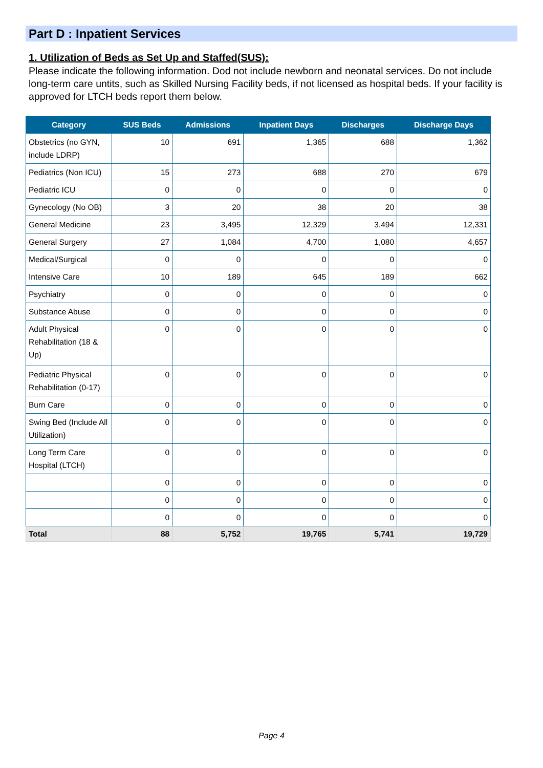Part D : Inpatient Services
1. Utilization of Beds as Set Up and Staffed(SUS):
Please indicate the following information. Dod not include newborn and neonatal services. Do not include long-term care untits, such as Skilled Nursing Facility beds, if not licensed as hospital beds. If your facility is approved for LTCH beds report them below.
| Category | SUS Beds | Admissions | Inpatient Days | Discharges | Discharge Days |
| --- | --- | --- | --- | --- | --- |
| Obstetrics (no GYN, include LDRP) | 10 | 691 | 1,365 | 688 | 1,362 |
| Pediatrics (Non ICU) | 15 | 273 | 688 | 270 | 679 |
| Pediatric ICU | 0 | 0 | 0 | 0 | 0 |
| Gynecology (No OB) | 3 | 20 | 38 | 20 | 38 |
| General Medicine | 23 | 3,495 | 12,329 | 3,494 | 12,331 |
| General Surgery | 27 | 1,084 | 4,700 | 1,080 | 4,657 |
| Medical/Surgical | 0 | 0 | 0 | 0 | 0 |
| Intensive Care | 10 | 189 | 645 | 189 | 662 |
| Psychiatry | 0 | 0 | 0 | 0 | 0 |
| Substance Abuse | 0 | 0 | 0 | 0 | 0 |
| Adult Physical Rehabilitation (18 & Up) | 0 | 0 | 0 | 0 | 0 |
| Pediatric Physical Rehabilitation (0-17) | 0 | 0 | 0 | 0 | 0 |
| Burn Care | 0 | 0 | 0 | 0 | 0 |
| Swing Bed (Include All Utilization) | 0 | 0 | 0 | 0 | 0 |
| Long Term Care Hospital (LTCH) | 0 | 0 | 0 | 0 | 0 |
| | 0 | 0 | 0 | 0 | 0 |
| | 0 | 0 | 0 | 0 | 0 |
| | 0 | 0 | 0 | 0 | 0 |
| Total | 88 | 5,752 | 19,765 | 5,741 | 19,729 |
Page 4